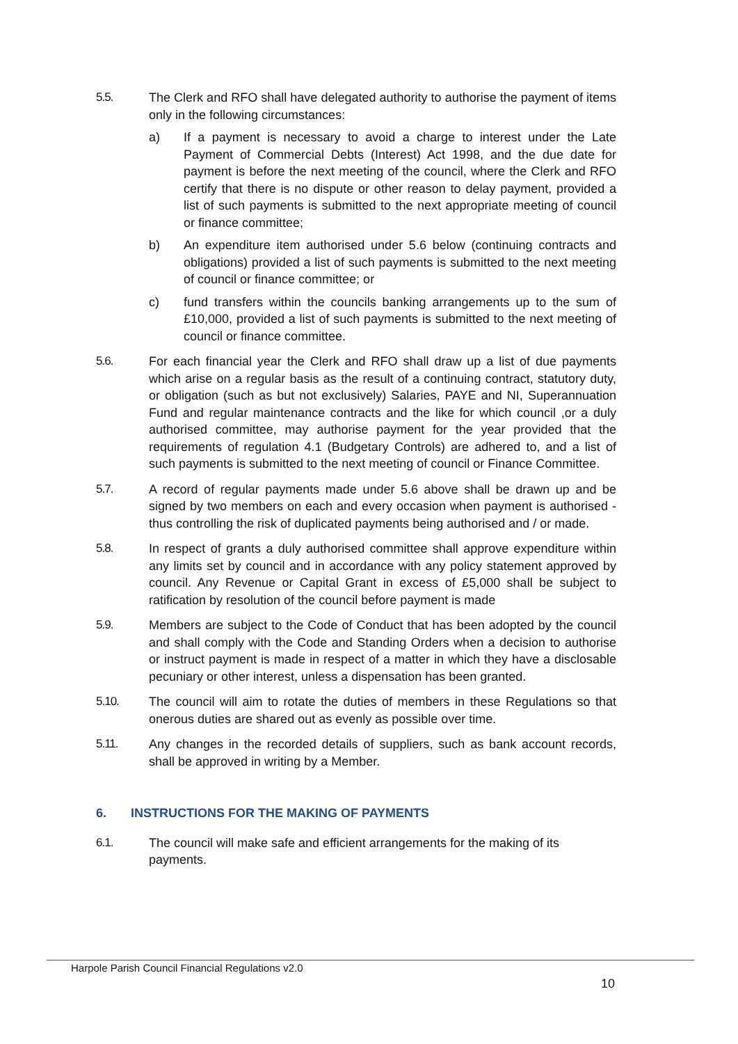5.5. The Clerk and RFO shall have delegated authority to authorise the payment of items only in the following circumstances:
a) If a payment is necessary to avoid a charge to interest under the Late Payment of Commercial Debts (Interest) Act 1998, and the due date for payment is before the next meeting of the council, where the Clerk and RFO certify that there is no dispute or other reason to delay payment, provided a list of such payments is submitted to the next appropriate meeting of council or finance committee;
b) An expenditure item authorised under 5.6 below (continuing contracts and obligations) provided a list of such payments is submitted to the next meeting of council or finance committee; or
c) fund transfers within the councils banking arrangements up to the sum of £10,000, provided a list of such payments is submitted to the next meeting of council or finance committee.
5.6. For each financial year the Clerk and RFO shall draw up a list of due payments which arise on a regular basis as the result of a continuing contract, statutory duty, or obligation (such as but not exclusively) Salaries, PAYE and NI, Superannuation Fund and regular maintenance contracts and the like for which council ,or a duly authorised committee, may authorise payment for the year provided that the requirements of regulation 4.1 (Budgetary Controls) are adhered to, and a list of such payments is submitted to the next meeting of council or Finance Committee.
5.7. A record of regular payments made under 5.6 above shall be drawn up and be signed by two members on each and every occasion when payment is authorised - thus controlling the risk of duplicated payments being authorised and / or made.
5.8. In respect of grants a duly authorised committee shall approve expenditure within any limits set by council and in accordance with any policy statement approved by council. Any Revenue or Capital Grant in excess of £5,000 shall be subject to ratification by resolution of the council before payment is made
5.9. Members are subject to the Code of Conduct that has been adopted by the council and shall comply with the Code and Standing Orders when a decision to authorise or instruct payment is made in respect of a matter in which they have a disclosable pecuniary or other interest, unless a dispensation has been granted.
5.10. The council will aim to rotate the duties of members in these Regulations so that onerous duties are shared out as evenly as possible over time.
5.11. Any changes in the recorded details of suppliers, such as bank account records, shall be approved in writing by a Member.
6. INSTRUCTIONS FOR THE MAKING OF PAYMENTS
6.1. The council will make safe and efficient arrangements for the making of its payments.
Harpole Parish Council Financial Regulations v2.0
10